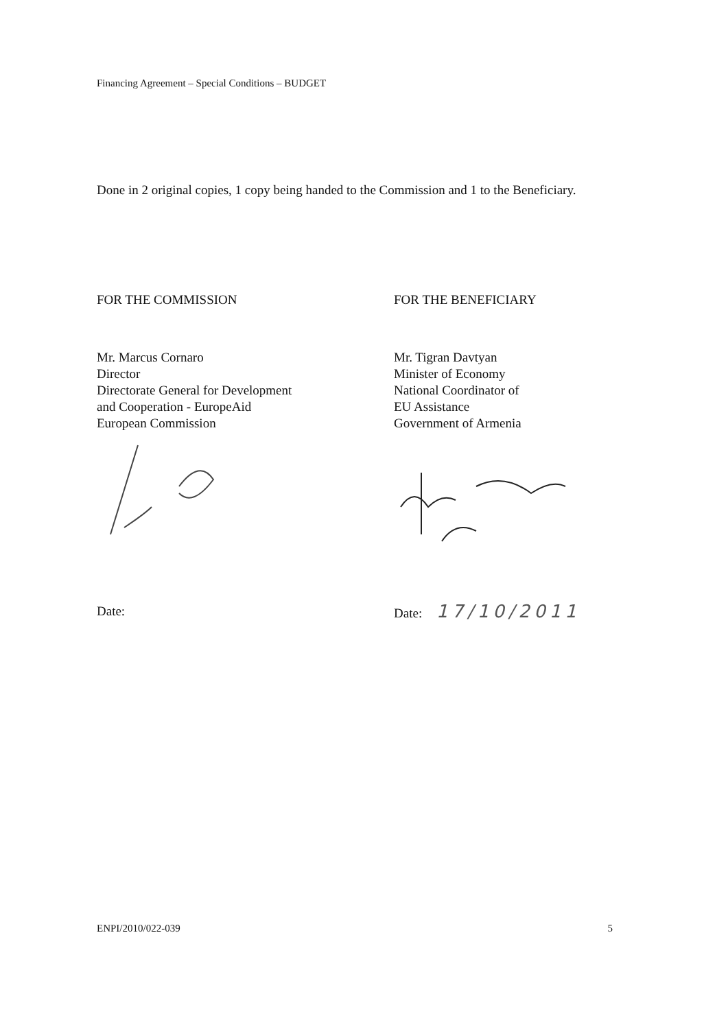Financing Agreement – Special Conditions – BUDGET
Done in 2 original copies, 1 copy being handed to the Commission and 1 to the Beneficiary.
FOR THE COMMISSION
Mr. Marcus Cornaro
Director
Directorate General for Development
and Cooperation - EuropeAid
European Commission
Date:
FOR THE BENEFICIARY
Mr. Tigran Davtyan
Minister of Economy
National Coordinator of
EU Assistance
Government of Armenia
Date: 17/10/2011
ENPI/2010/022-039 5